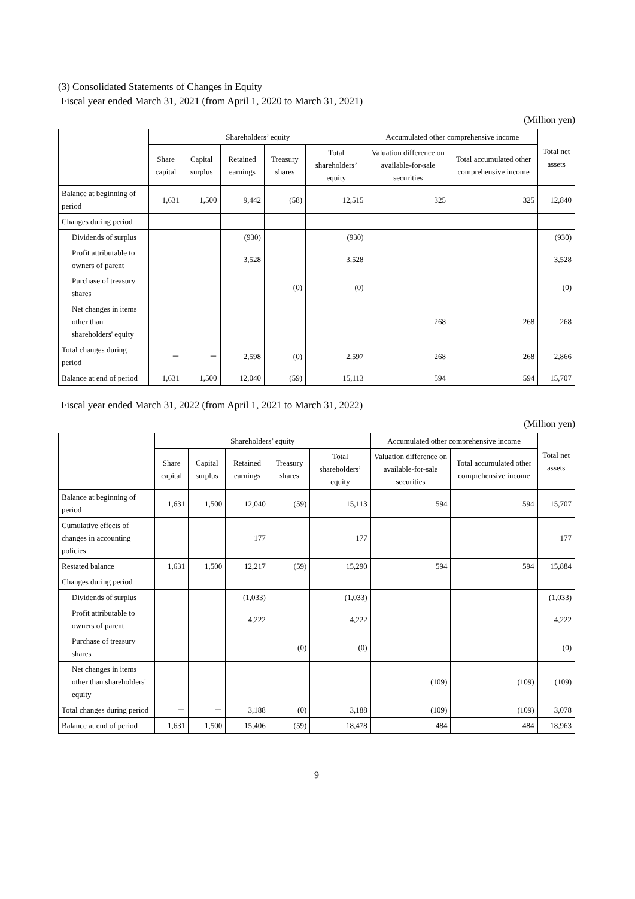(3) Consolidated Statements of Changes in Equity
Fiscal year ended March 31, 2021 (from April 1, 2020 to March 31, 2021)
(Million yen)
| | Shareholders’ equity | | | | | Accumulated other comprehensive income | | Total net assets |
| --- | --- | --- | --- | --- | --- | --- | --- | --- |
| | Share capital | Capital surplus | Retained earnings | Treasury shares | Total shareholders’ equity | Valuation difference on available-for-sale securities | Total accumulated other comprehensive income | |
| Balance at beginning of period | 1,631 | 1,500 | 9,442 | (58) | 12,515 | 325 | 325 | 12,840 |
| Changes during period | | | | | | | | |
| Dividends of surplus | | | (930) | | (930) | | | (930) |
| Profit attributable to owners of parent | | | 3,528 | | 3,528 | | | 3,528 |
| Purchase of treasury shares | | | | (0) | (0) | | | (0) |
| Net changes in items other than shareholders' equity | | | | | | 268 | 268 | 268 |
| Total changes during period | － | － | 2,598 | (0) | 2,597 | 268 | 268 | 2,866 |
| Balance at end of period | 1,631 | 1,500 | 12,040 | (59) | 15,113 | 594 | 594 | 15,707 |
Fiscal year ended March 31, 2022 (from April 1, 2021 to March 31, 2022)
(Million yen)
| | Shareholders’ equity | | | | | Accumulated other comprehensive income | | Total net assets |
| --- | --- | --- | --- | --- | --- | --- | --- | --- |
| | Share capital | Capital surplus | Retained earnings | Treasury shares | Total shareholders’ equity | Valuation difference on available-for-sale securities | Total accumulated other comprehensive income | |
| Balance at beginning of period | 1,631 | 1,500 | 12,040 | (59) | 15,113 | 594 | 594 | 15,707 |
| Cumulative effects of changes in accounting policies | | | 177 | | 177 | | | 177 |
| Restated balance | 1,631 | 1,500 | 12,217 | (59) | 15,290 | 594 | 594 | 15,884 |
| Changes during period | | | | | | | | |
| Dividends of surplus | | | (1,033) | | (1,033) | | | (1,033) |
| Profit attributable to owners of parent | | | 4,222 | | 4,222 | | | 4,222 |
| Purchase of treasury shares | | | | (0) | (0) | | | (0) |
| Net changes in items other than shareholders' equity | | | | | | (109) | (109) | (109) |
| Total changes during period | － | － | 3,188 | (0) | 3,188 | (109) | (109) | 3,078 |
| Balance at end of period | 1,631 | 1,500 | 15,406 | (59) | 18,478 | 484 | 484 | 18,963 |
9